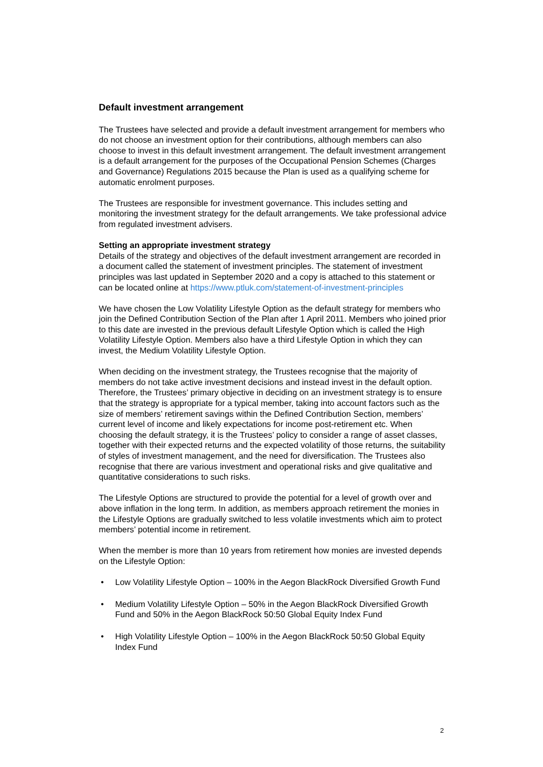Default investment arrangement
The Trustees have selected and provide a default investment arrangement for members who do not choose an investment option for their contributions, although members can also choose to invest in this default investment arrangement. The default investment arrangement is a default arrangement for the purposes of the Occupational Pension Schemes (Charges and Governance) Regulations 2015 because the Plan is used as a qualifying scheme for automatic enrolment purposes.
The Trustees are responsible for investment governance. This includes setting and monitoring the investment strategy for the default arrangements. We take professional advice from regulated investment advisers.
Setting an appropriate investment strategy
Details of the strategy and objectives of the default investment arrangement are recorded in a document called the statement of investment principles. The statement of investment principles was last updated in September 2020 and a copy is attached to this statement or can be located online at https://www.ptluk.com/statement-of-investment-principles
We have chosen the Low Volatility Lifestyle Option as the default strategy for members who join the Defined Contribution Section of the Plan after 1 April 2011. Members who joined prior to this date are invested in the previous default Lifestyle Option which is called the High Volatility Lifestyle Option. Members also have a third Lifestyle Option in which they can invest, the Medium Volatility Lifestyle Option.
When deciding on the investment strategy, the Trustees recognise that the majority of members do not take active investment decisions and instead invest in the default option. Therefore, the Trustees’ primary objective in deciding on an investment strategy is to ensure that the strategy is appropriate for a typical member, taking into account factors such as the size of members’ retirement savings within the Defined Contribution Section, members’ current level of income and likely expectations for income post-retirement etc. When choosing the default strategy, it is the Trustees’ policy to consider a range of asset classes, together with their expected returns and the expected volatility of those returns, the suitability of styles of investment management, and the need for diversification. The Trustees also recognise that there are various investment and operational risks and give qualitative and quantitative considerations to such risks.
The Lifestyle Options are structured to provide the potential for a level of growth over and above inflation in the long term. In addition, as members approach retirement the monies in the Lifestyle Options are gradually switched to less volatile investments which aim to protect members’ potential income in retirement.
When the member is more than 10 years from retirement how monies are invested depends on the Lifestyle Option:
• Low Volatility Lifestyle Option – 100% in the Aegon BlackRock Diversified Growth Fund
• Medium Volatility Lifestyle Option – 50% in the Aegon BlackRock Diversified Growth Fund and 50% in the Aegon BlackRock 50:50 Global Equity Index Fund
• High Volatility Lifestyle Option – 100% in the Aegon BlackRock 50:50 Global Equity Index Fund
2